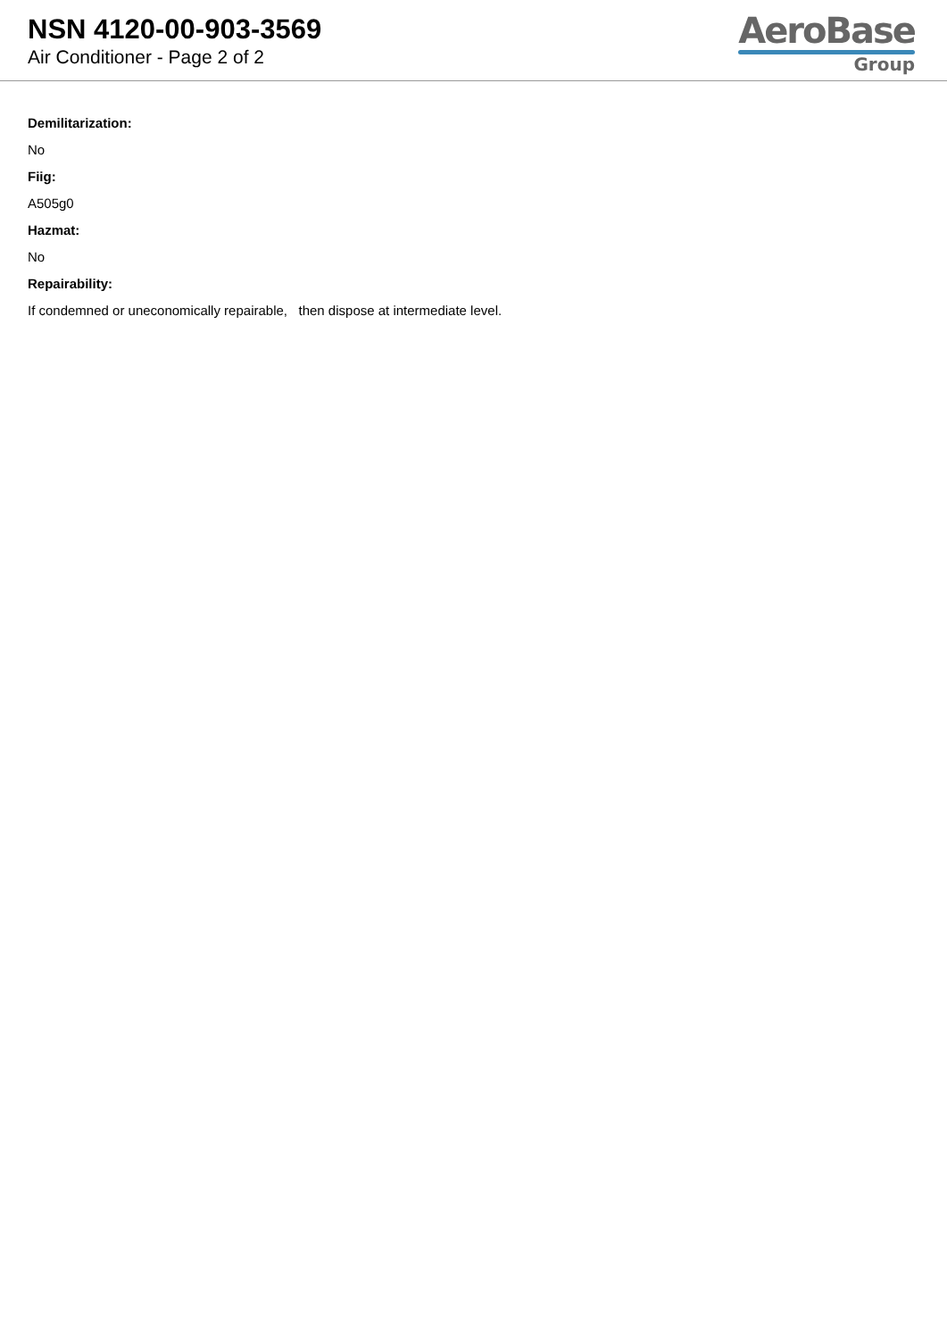NSN 4120-00-903-3569
Air Conditioner - Page 2 of 2
AeroBase
Group
Demilitarization:
No
Fiig:
A505g0
Hazmat:
No
Repairability:
If condemned or uneconomically repairable, then dispose at intermediate level.